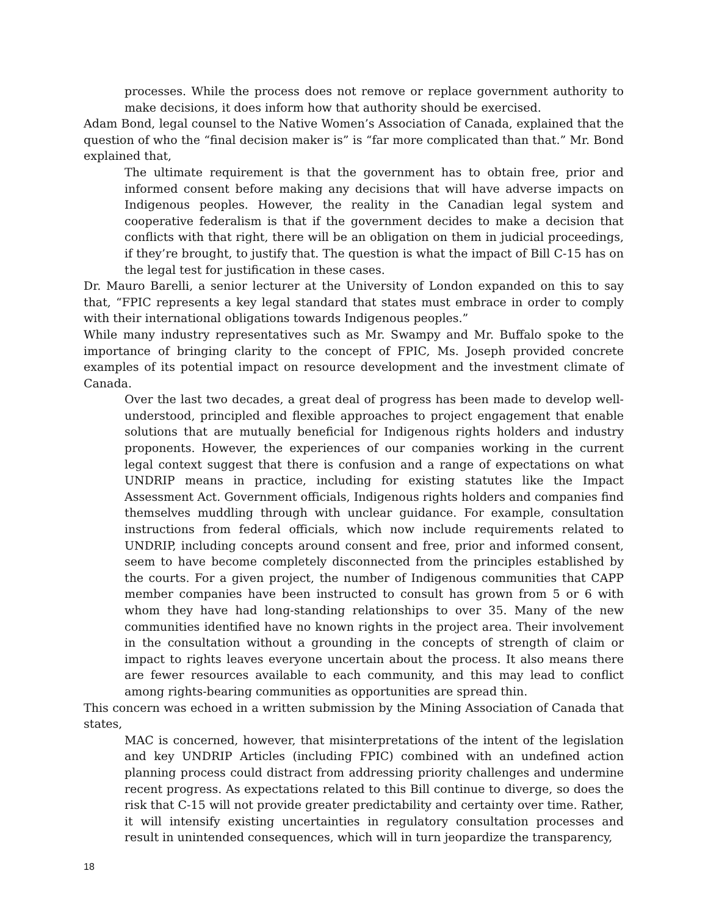processes. While the process does not remove or replace government authority to make decisions, it does inform how that authority should be exercised.
Adam Bond, legal counsel to the Native Women’s Association of Canada, explained that the question of who the “final decision maker is” is “far more complicated than that.” Mr. Bond explained that,
The ultimate requirement is that the government has to obtain free, prior and informed consent before making any decisions that will have adverse impacts on Indigenous peoples. However, the reality in the Canadian legal system and cooperative federalism is that if the government decides to make a decision that conflicts with that right, there will be an obligation on them in judicial proceedings, if they’re brought, to justify that. The question is what the impact of Bill C-15 has on the legal test for justification in these cases.
Dr. Mauro Barelli, a senior lecturer at the University of London expanded on this to say that, “FPIC represents a key legal standard that states must embrace in order to comply with their international obligations towards Indigenous peoples.”
While many industry representatives such as Mr. Swampy and Mr. Buffalo spoke to the importance of bringing clarity to the concept of FPIC, Ms. Joseph provided concrete examples of its potential impact on resource development and the investment climate of Canada.
Over the last two decades, a great deal of progress has been made to develop well-understood, principled and flexible approaches to project engagement that enable solutions that are mutually beneficial for Indigenous rights holders and industry proponents. However, the experiences of our companies working in the current legal context suggest that there is confusion and a range of expectations on what UNDRIP means in practice, including for existing statutes like the Impact Assessment Act. Government officials, Indigenous rights holders and companies find themselves muddling through with unclear guidance. For example, consultation instructions from federal officials, which now include requirements related to UNDRIP, including concepts around consent and free, prior and informed consent, seem to have become completely disconnected from the principles established by the courts. For a given project, the number of Indigenous communities that CAPP member companies have been instructed to consult has grown from 5 or 6 with whom they have had long-standing relationships to over 35. Many of the new communities identified have no known rights in the project area. Their involvement in the consultation without a grounding in the concepts of strength of claim or impact to rights leaves everyone uncertain about the process. It also means there are fewer resources available to each community, and this may lead to conflict among rights-bearing communities as opportunities are spread thin.
This concern was echoed in a written submission by the Mining Association of Canada that states,
MAC is concerned, however, that misinterpretations of the intent of the legislation and key UNDRIP Articles (including FPIC) combined with an undefined action planning process could distract from addressing priority challenges and undermine recent progress. As expectations related to this Bill continue to diverge, so does the risk that C-15 will not provide greater predictability and certainty over time. Rather, it will intensify existing uncertainties in regulatory consultation processes and result in unintended consequences, which will in turn jeopardize the transparency,
18